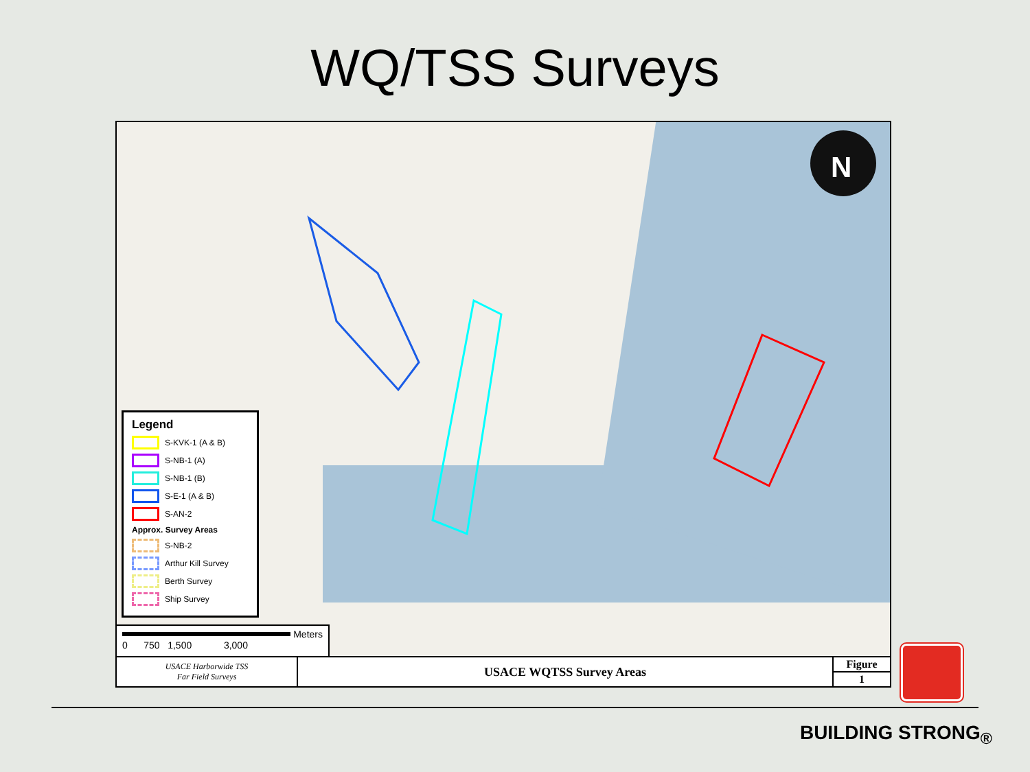WQ/TSS Surveys
N
Legend
S-KVK-1 (A & B)
S-NB-1 (A)
S-NB-1 (B)
S-E-1 (A & B)
S-AN-2
Approx. Survey Areas
S-NB-2
Arthur Kill Survey
Berth Survey
Ship Survey
Meters
0 750 1,500 3,000
| USACE Harborwide TSS Far Field Surveys | USACE WQTSS Survey Areas | Figure |
| | | 1 |
BUILDING STRONG<sub>®</sub>